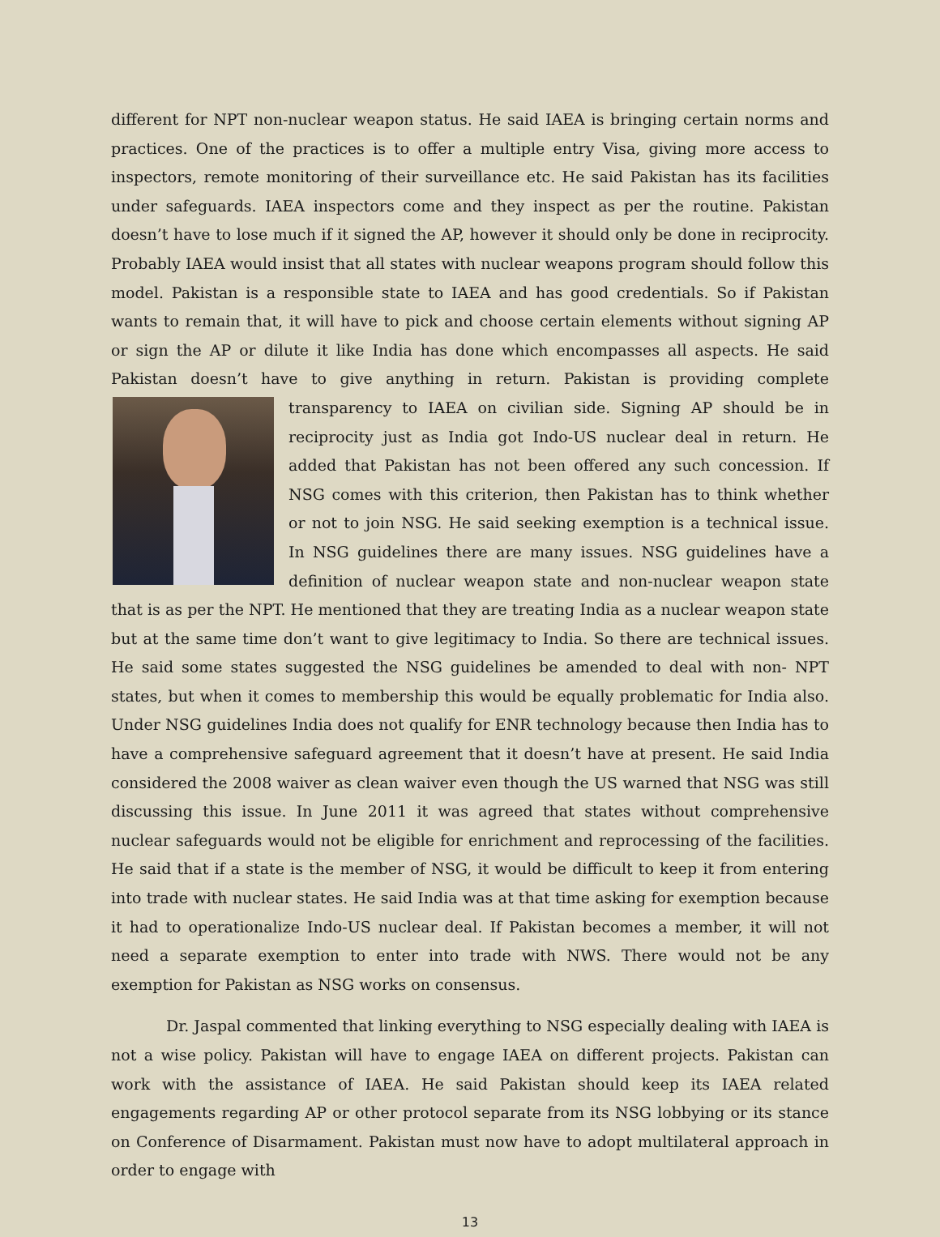different for NPT non-nuclear weapon status. He said IAEA is bringing certain norms and practices. One of the practices is to offer a multiple entry Visa, giving more access to inspectors, remote monitoring of their surveillance etc. He said Pakistan has its facilities under safeguards. IAEA inspectors come and they inspect as per the routine. Pakistan doesn’t have to lose much if it signed the AP, however it should only be done in reciprocity. Probably IAEA would insist that all states with nuclear weapons program should follow this model. Pakistan is a responsible state to IAEA and has good credentials. So if Pakistan wants to remain that, it will have to pick and choose certain elements without signing AP or sign the AP or dilute it like India has done which encompasses all aspects. He said Pakistan doesn’t have to give anything in return. Pakistan is providing complete transparency to IAEA on civilian side. Signing AP should be in reciprocity just as India got Indo-US nuclear deal in return. He added that Pakistan has not been offered any such concession. If NSG comes with this criterion, then Pakistan has to think whether or not to join NSG. He said seeking exemption is a technical issue. In NSG guidelines there are many issues. NSG guidelines have a definition of nuclear weapon state and non-nuclear weapon state that is as per the NPT. He mentioned that they are treating India as a nuclear weapon state but at the same time don’t want to give legitimacy to India. So there are technical issues. He said some states suggested the NSG guidelines be amended to deal with non- NPT states, but when it comes to membership this would be equally problematic for India also. Under NSG guidelines India does not qualify for ENR technology because then India has to have a comprehensive safeguard agreement that it doesn’t have at present. He said India considered the 2008 waiver as clean waiver even though the US warned that NSG was still discussing this issue. In June 2011 it was agreed that states without comprehensive nuclear safeguards would not be eligible for enrichment and reprocessing of the facilities. He said that if a state is the member of NSG, it would be difficult to keep it from entering into trade with nuclear states. He said India was at that time asking for exemption because it had to operationalize Indo-US nuclear deal. If Pakistan becomes a member, it will not need a separate exemption to enter into trade with NWS. There would not be any exemption for Pakistan as NSG works on consensus.
Dr. Jaspal commented that linking everything to NSG especially dealing with IAEA is not a wise policy. Pakistan will have to engage IAEA on different projects. Pakistan can work with the assistance of IAEA. He said Pakistan should keep its IAEA related engagements regarding AP or other protocol separate from its NSG lobbying or its stance on Conference of Disarmament. Pakistan must now have to adopt multilateral approach in order to engage with
13